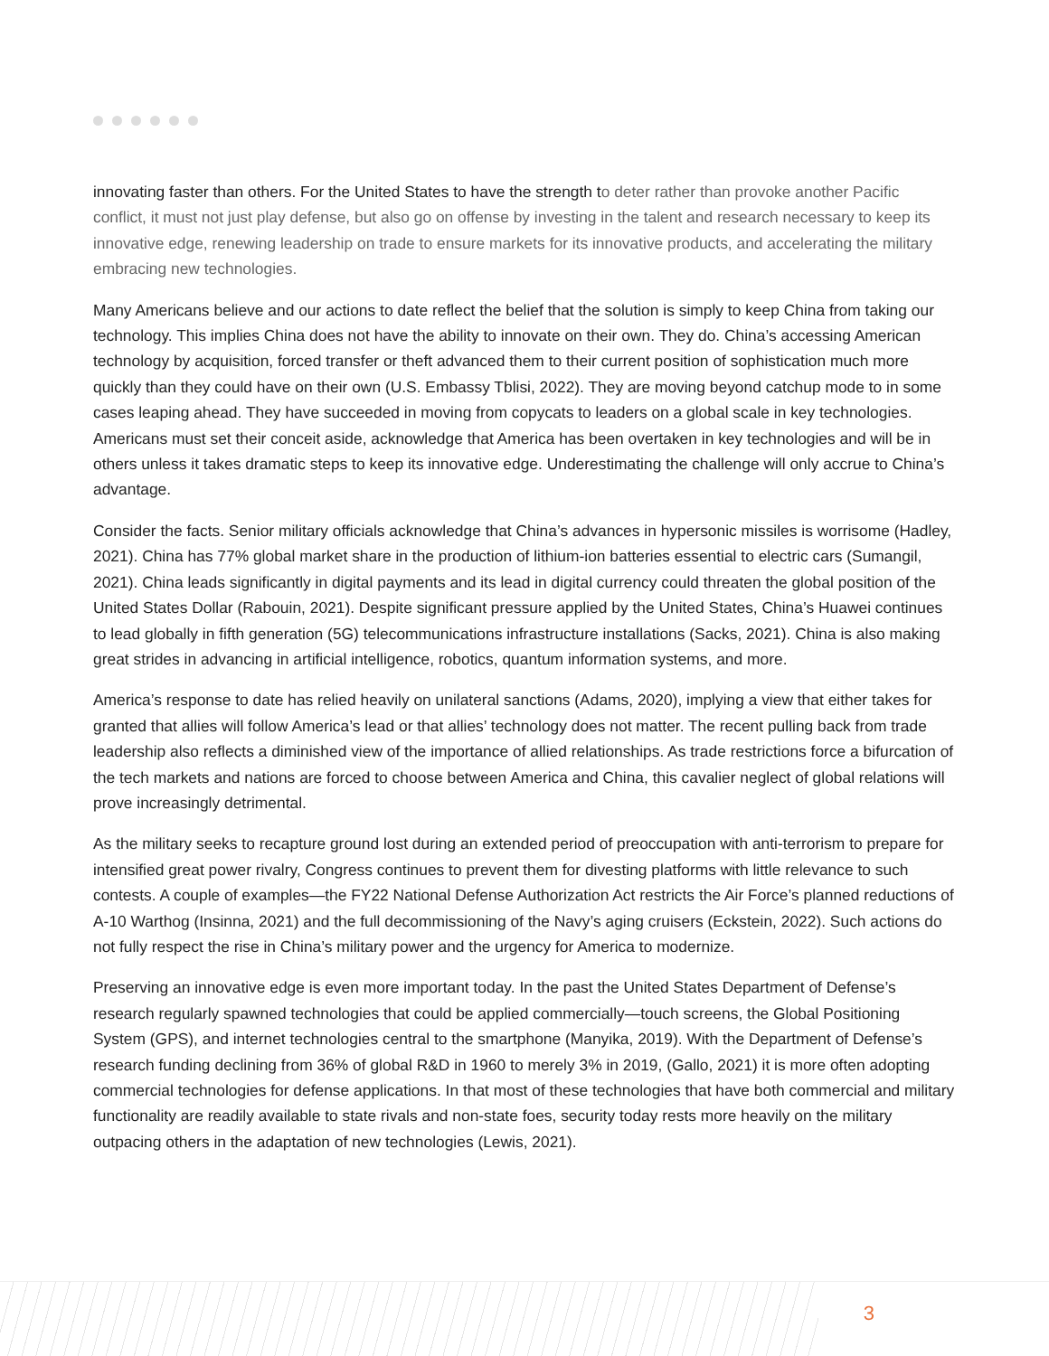innovating faster than others. For the United States to have the strength to deter rather than provoke another Pacific conflict, it must not just play defense, but also go on offense by investing in the talent and research necessary to keep its innovative edge, renewing leadership on trade to ensure markets for its innovative products, and accelerating the military embracing new technologies.
Many Americans believe and our actions to date reflect the belief that the solution is simply to keep China from taking our technology. This implies China does not have the ability to innovate on their own. They do. China’s accessing American technology by acquisition, forced transfer or theft advanced them to their current position of sophistication much more quickly than they could have on their own (U.S. Embassy Tblisi, 2022). They are moving beyond catchup mode to in some cases leaping ahead. They have succeeded in moving from copycats to leaders on a global scale in key technologies. Americans must set their conceit aside, acknowledge that America has been overtaken in key technologies and will be in others unless it takes dramatic steps to keep its innovative edge. Underestimating the challenge will only accrue to China’s advantage.
Consider the facts. Senior military officials acknowledge that China’s advances in hypersonic missiles is worrisome (Hadley, 2021). China has 77% global market share in the production of lithium-ion batteries essential to electric cars (Sumangil, 2021). China leads significantly in digital payments and its lead in digital currency could threaten the global position of the United States Dollar (Rabouin, 2021). Despite significant pressure applied by the United States, China’s Huawei continues to lead globally in fifth generation (5G) telecommunications infrastructure installations (Sacks, 2021). China is also making great strides in advancing in artificial intelligence, robotics, quantum information systems, and more.
America’s response to date has relied heavily on unilateral sanctions (Adams, 2020), implying a view that either takes for granted that allies will follow America’s lead or that allies’ technology does not matter. The recent pulling back from trade leadership also reflects a diminished view of the importance of allied relationships. As trade restrictions force a bifurcation of the tech markets and nations are forced to choose between America and China, this cavalier neglect of global relations will prove increasingly detrimental.
As the military seeks to recapture ground lost during an extended period of preoccupation with anti-terrorism to prepare for intensified great power rivalry, Congress continues to prevent them for divesting platforms with little relevance to such contests. A couple of examples—the FY22 National Defense Authorization Act restricts the Air Force’s planned reductions of A-10 Warthog (Insinna, 2021) and the full decommissioning of the Navy’s aging cruisers (Eckstein, 2022). Such actions do not fully respect the rise in China’s military power and the urgency for America to modernize.
Preserving an innovative edge is even more important today. In the past the United States Department of Defense’s research regularly spawned technologies that could be applied commercially—touch screens, the Global Positioning System (GPS), and internet technologies central to the smartphone (Manyika, 2019). With the Department of Defense’s research funding declining from 36% of global R&D in 1960 to merely 3% in 2019, (Gallo, 2021) it is more often adopting commercial technologies for defense applications. In that most of these technologies that have both commercial and military functionality are readily available to state rivals and non-state foes, security today rests more heavily on the military outpacing others in the adaptation of new technologies (Lewis, 2021).
3